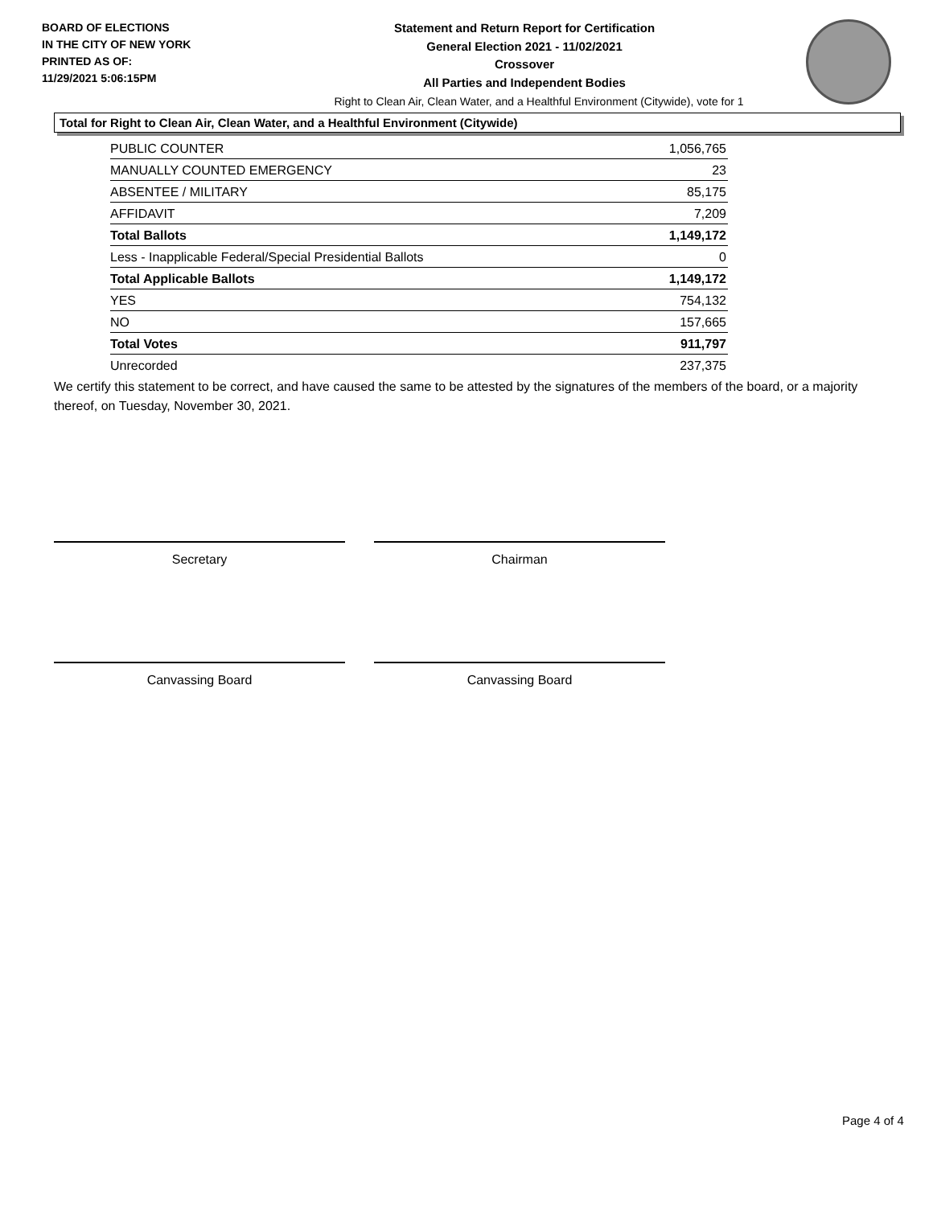BOARD OF ELECTIONS
IN THE CITY OF NEW YORK
PRINTED AS OF:
11/29/2021 5:06:15PM
Statement and Return Report for Certification
General Election 2021 - 11/02/2021
Crossover
All Parties and Independent Bodies
Right to Clean Air, Clean Water, and a Healthful Environment (Citywide), vote for 1
Total for Right to Clean Air, Clean Water, and a Healthful Environment (Citywide)
| PUBLIC COUNTER | 1,056,765 |
| MANUALLY COUNTED EMERGENCY | 23 |
| ABSENTEE / MILITARY | 85,175 |
| AFFIDAVIT | 7,209 |
| Total Ballots | 1,149,172 |
| Less - Inapplicable Federal/Special Presidential Ballots | 0 |
| Total Applicable Ballots | 1,149,172 |
| YES | 754,132 |
| NO | 157,665 |
| Total Votes | 911,797 |
| Unrecorded | 237,375 |
We certify this statement to be correct, and have caused the same to be attested by the signatures of the members of the board, or a majority thereof, on Tuesday, November 30, 2021.
Secretary Chairman
Canvassing Board Canvassing Board
Page 4 of 4